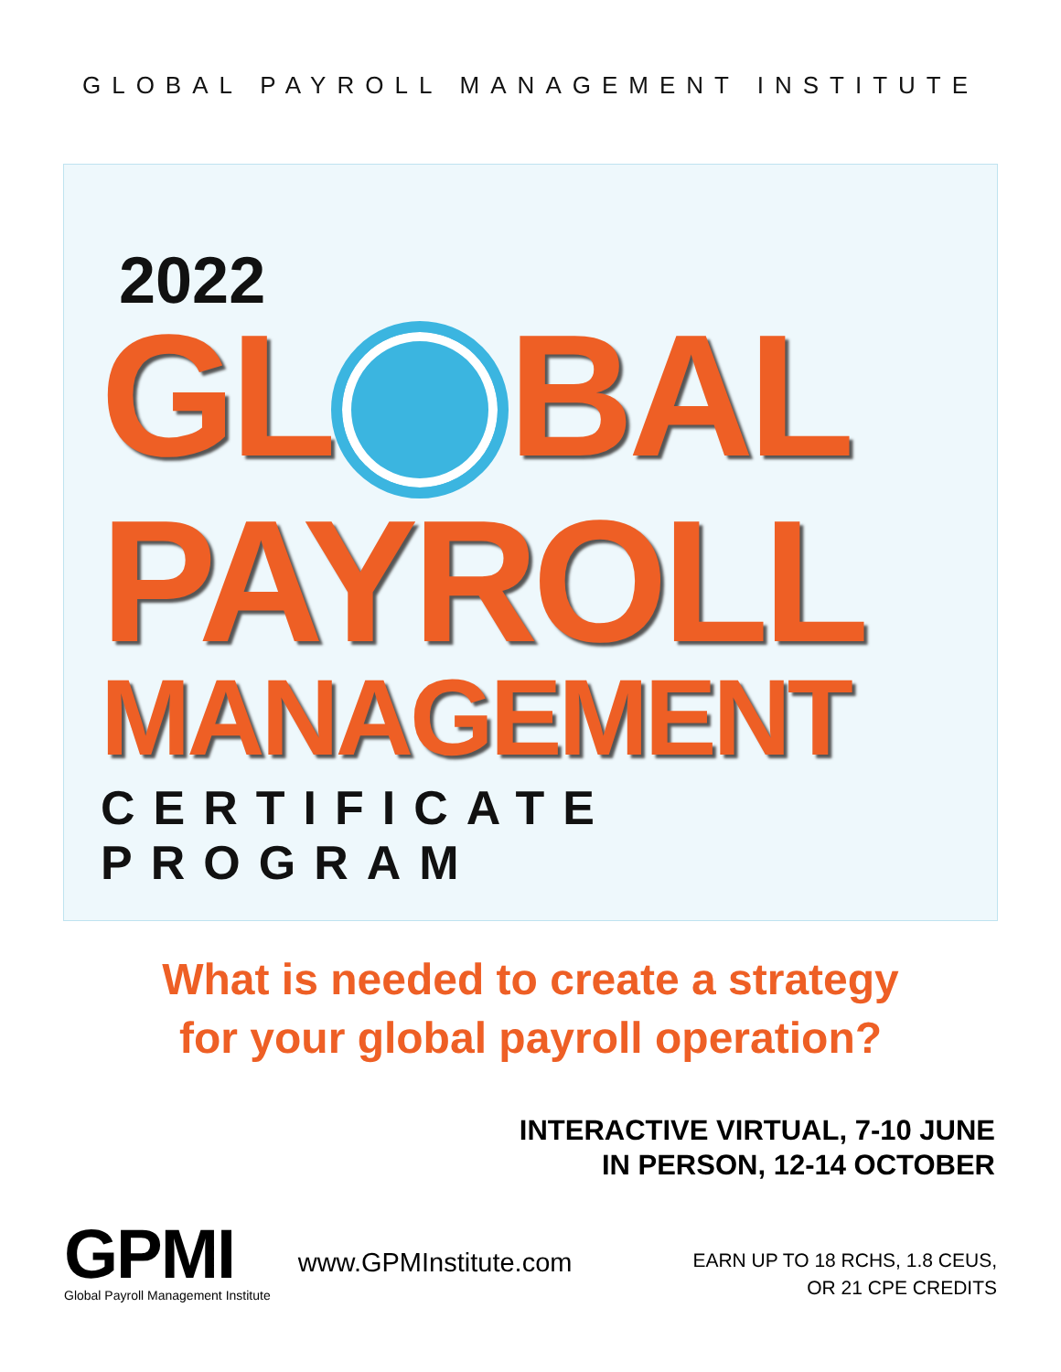GLOBAL PAYROLL MANAGEMENT INSTITUTE
2022
GL BAL
PAYROLL
MANAGEMENT
CERTIFICATE PROGRAM
What is needed to create a strategy
for your global payroll operation?
INTERACTIVE VIRTUAL, 7-10 JUNE
IN PERSON, 12-14 OCTOBER
GPMI
Global Payroll Management Institute
www.GPMInstitute.com
EARN UP TO 18 RCHS, 1.8 CEUS,
OR 21 CPE CREDITS